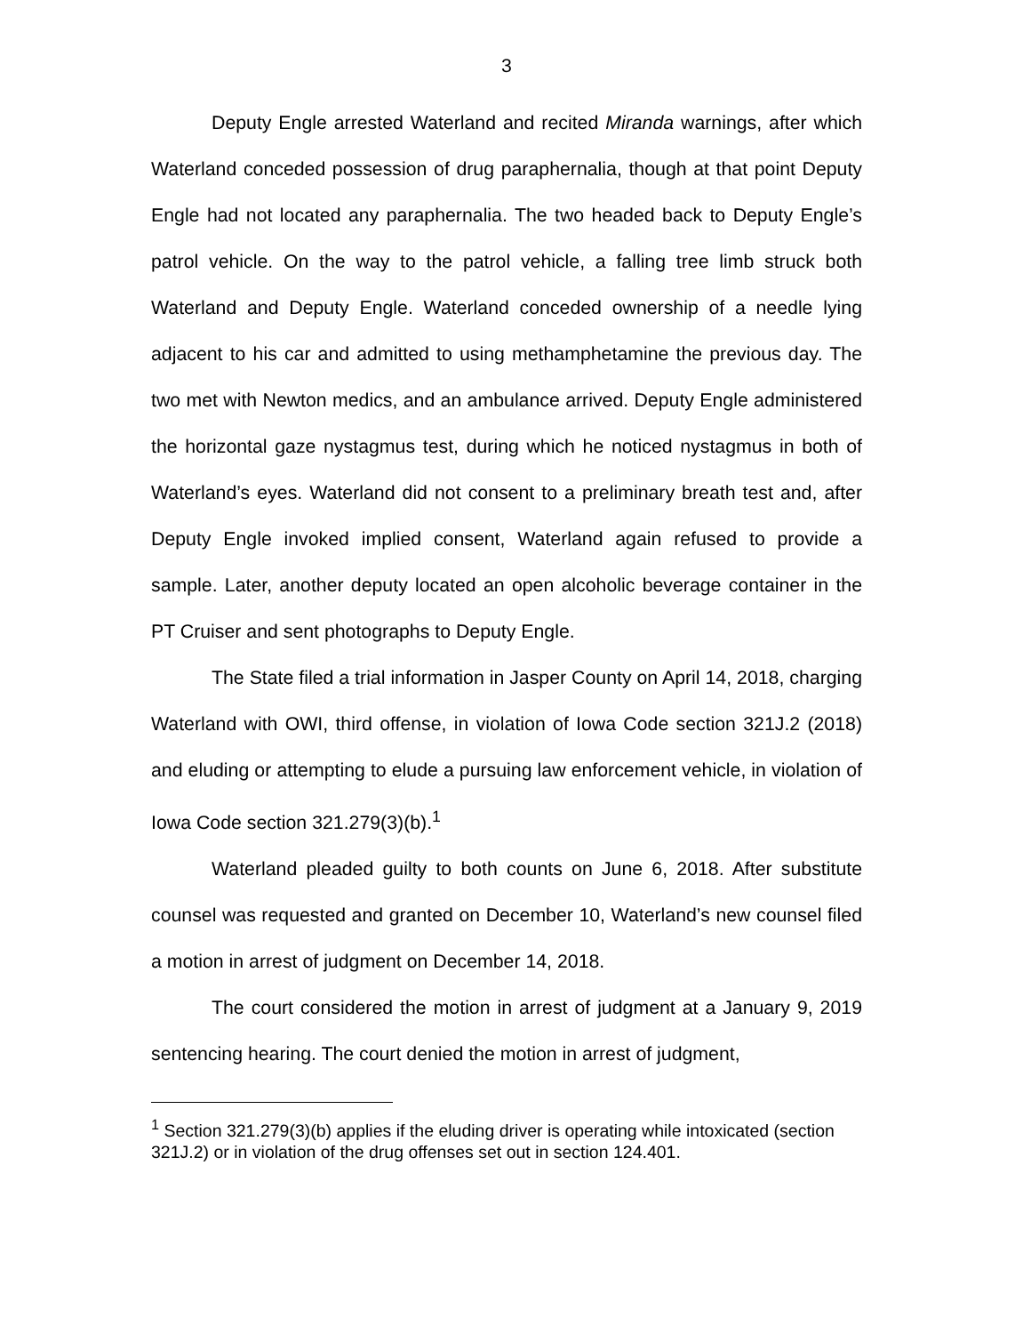3
Deputy Engle arrested Waterland and recited Miranda warnings, after which Waterland conceded possession of drug paraphernalia, though at that point Deputy Engle had not located any paraphernalia. The two headed back to Deputy Engle’s patrol vehicle. On the way to the patrol vehicle, a falling tree limb struck both Waterland and Deputy Engle. Waterland conceded ownership of a needle lying adjacent to his car and admitted to using methamphetamine the previous day. The two met with Newton medics, and an ambulance arrived. Deputy Engle administered the horizontal gaze nystagmus test, during which he noticed nystagmus in both of Waterland’s eyes. Waterland did not consent to a preliminary breath test and, after Deputy Engle invoked implied consent, Waterland again refused to provide a sample. Later, another deputy located an open alcoholic beverage container in the PT Cruiser and sent photographs to Deputy Engle.
The State filed a trial information in Jasper County on April 14, 2018, charging Waterland with OWI, third offense, in violation of Iowa Code section 321J.2 (2018) and eluding or attempting to elude a pursuing law enforcement vehicle, in violation of Iowa Code section 321.279(3)(b).<sup>1</sup>
Waterland pleaded guilty to both counts on June 6, 2018. After substitute counsel was requested and granted on December 10, Waterland’s new counsel filed a motion in arrest of judgment on December 14, 2018.
The court considered the motion in arrest of judgment at a January 9, 2019 sentencing hearing. The court denied the motion in arrest of judgment,
<sup>1</sup> Section 321.279(3)(b) applies if the eluding driver is operating while intoxicated (section 321J.2) or in violation of the drug offenses set out in section 124.401.